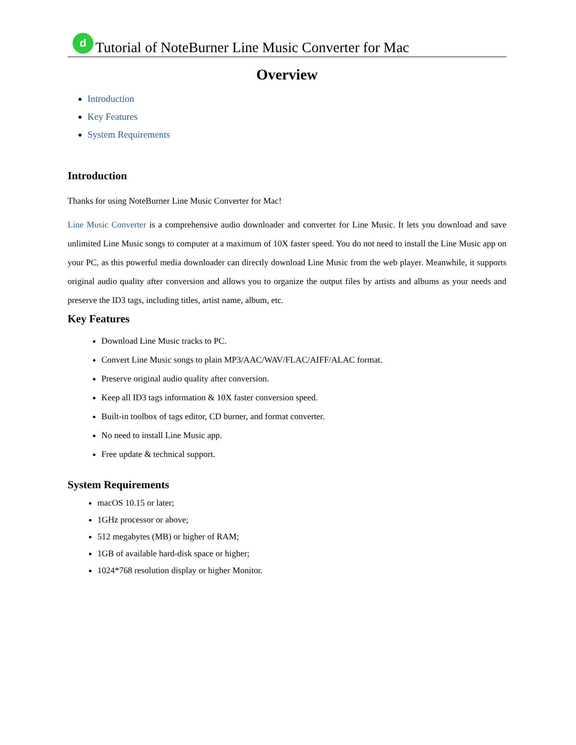d
Tutorial of NoteBurner Line Music Converter for Mac
Overview
Introduction
Key Features
System Requirements
Introduction
Thanks for using NoteBurner Line Music Converter for Mac!
Line Music Converter is a comprehensive audio downloader and converter for Line Music. It lets you download and save unlimited Line Music songs to computer at a maximum of 10X faster speed. You do not need to install the Line Music app on your PC, as this powerful media downloader can directly download Line Music from the web player. Meanwhile, it supports original audio quality after conversion and allows you to organize the output files by artists and albums as your needs and preserve the ID3 tags, including titles, artist name, album, etc.
Key Features
Download Line Music tracks to PC.
Convert Line Music songs to plain MP3/AAC/WAV/FLAC/AIFF/ALAC format.
Preserve original audio quality after conversion.
Keep all ID3 tags information & 10X faster conversion speed.
Built-in toolbox of tags editor, CD burner, and format converter.
No need to install Line Music app.
Free update & technical support.
System Requirements
macOS 10.15 or later;
1GHz processor or above;
512 megabytes (MB) or higher of RAM;
1GB of available hard-disk space or higher;
1024*768 resolution display or higher Monitor.